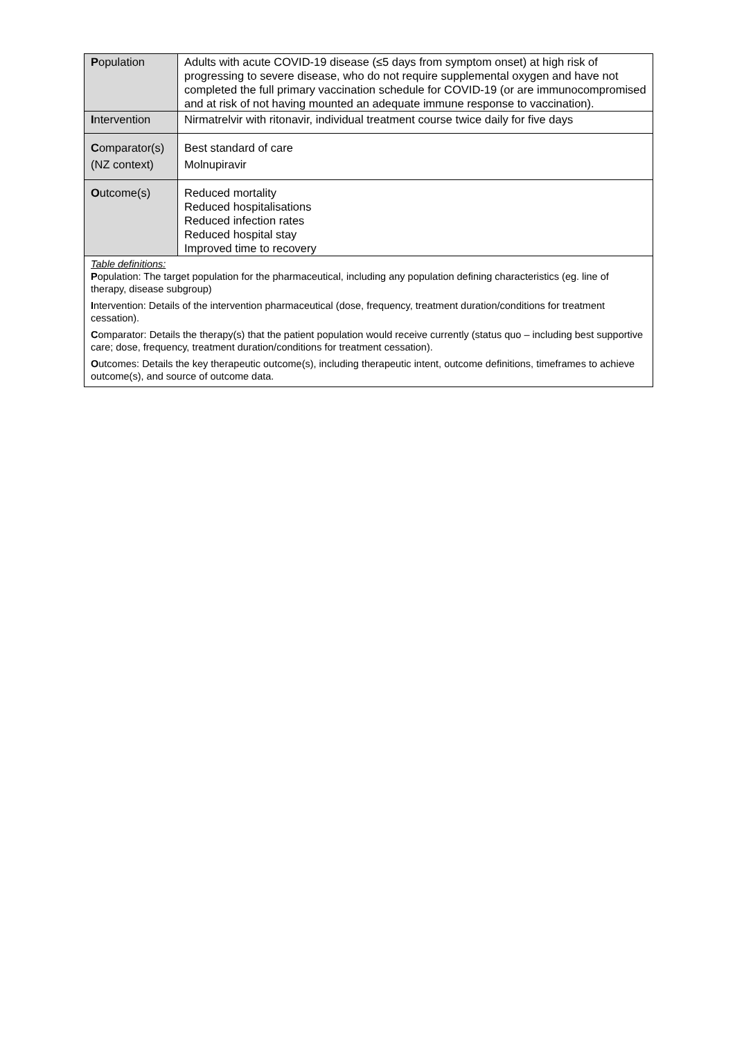| P opulation | Adults with acute COVID-19 disease (≤5 days from symptom onset) at high risk of progressing to severe disease, who do not require supplemental oxygen and have not completed the full primary vaccination schedule for COVID-19 (or are immunocompromised and at risk of not having mounted an adequate immune response to vaccination). |
| I ntervention | Nirmatrelvir with ritonavir, individual treatment course twice daily for five days |
| C omparator(s) (NZ context) | Best standard of care Molnupiravir |
| O utcome(s) | Reduced mortality Reduced hospitalisations Reduced infection rates Reduced hospital stay Improved time to recovery |
| Table definitions: P opulation: The target population for the pharmaceutical, including any population defining characteristics (eg. line of therapy, disease subgroup) I ntervention: Details of the intervention pharmaceutical (dose, frequency, treatment duration/conditions for treatment cessation). C omparator: Details the therapy(s) that the patient population would receive currently (status quo – including best supportive care; dose, frequency, treatment duration/conditions for treatment cessation). O utcomes: Details the key therapeutic outcome(s), including therapeutic intent, outcome definitions, timeframes to achieve outcome(s), and source of outcome data. | |